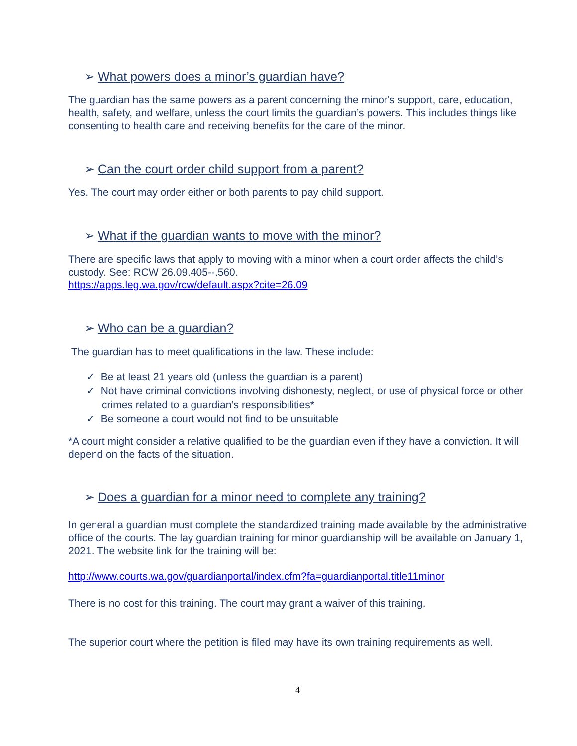➢ What powers does a minor’s guardian have?
The guardian has the same powers as a parent concerning the minor's support, care, education, health, safety, and welfare, unless the court limits the guardian’s powers. This includes things like consenting to health care and receiving benefits for the care of the minor.
➢ Can the court order child support from a parent?
Yes. The court may order either or both parents to pay child support.
➢ What if the guardian wants to move with the minor?
There are specific laws that apply to moving with a minor when a court order affects the child’s custody. See: RCW 26.09.405--.560.
https://apps.leg.wa.gov/rcw/default.aspx?cite=26.09
➢ Who can be a guardian?
The guardian has to meet qualifications in the law. These include:
✓ Be at least 21 years old (unless the guardian is a parent)
✓ Not have criminal convictions involving dishonesty, neglect, or use of physical force or other crimes related to a guardian’s responsibilities*
✓ Be someone a court would not find to be unsuitable
*A court might consider a relative qualified to be the guardian even if they have a conviction. It will depend on the facts of the situation.
➢ Does a guardian for a minor need to complete any training?
In general a guardian must complete the standardized training made available by the administrative office of the courts. The lay guardian training for minor guardianship will be available on January 1, 2021. The website link for the training will be:
http://www.courts.wa.gov/guardianportal/index.cfm?fa=guardianportal.title11minor
There is no cost for this training. The court may grant a waiver of this training.
The superior court where the petition is filed may have its own training requirements as well.
4